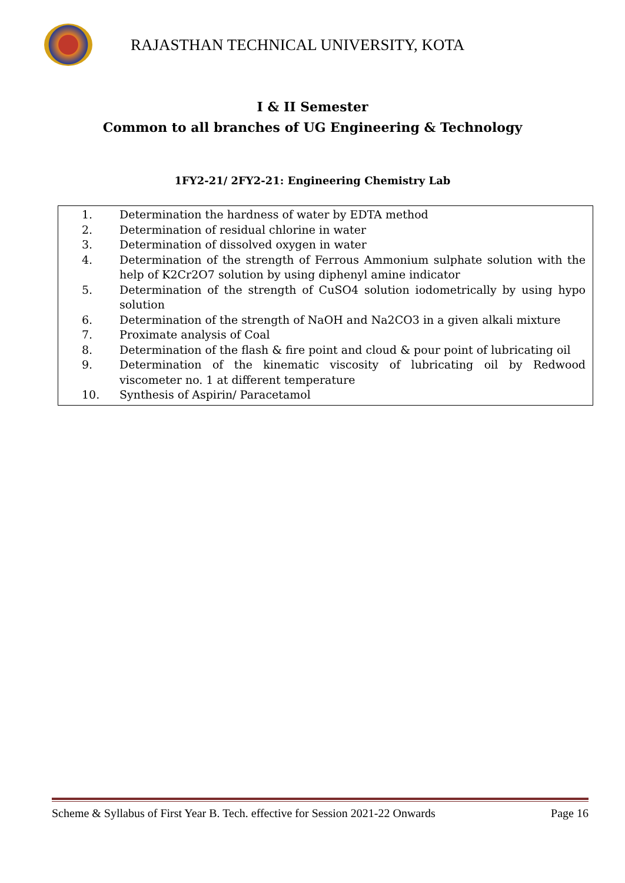RAJASTHAN TECHNICAL UNIVERSITY, KOTA
I & II Semester
Common to all branches of UG Engineering & Technology
1FY2-21/ 2FY2-21: Engineering Chemistry Lab
1. Determination the hardness of water by EDTA method
2. Determination of residual chlorine in water
3. Determination of dissolved oxygen in water
4. Determination of the strength of Ferrous Ammonium sulphate solution with the help of K2Cr2O7 solution by using diphenyl amine indicator
5. Determination of the strength of CuSO4 solution iodometrically by using hypo solution
6. Determination of the strength of NaOH and Na2CO3 in a given alkali mixture
7. Proximate analysis of Coal
8. Determination of the flash & fire point and cloud & pour point of lubricating oil
9. Determination of the kinematic viscosity of lubricating oil by Redwood viscometer no. 1 at different temperature
10. Synthesis of Aspirin/ Paracetamol
Scheme & Syllabus of First Year B. Tech. effective for Session 2021-22 Onwards Page 16